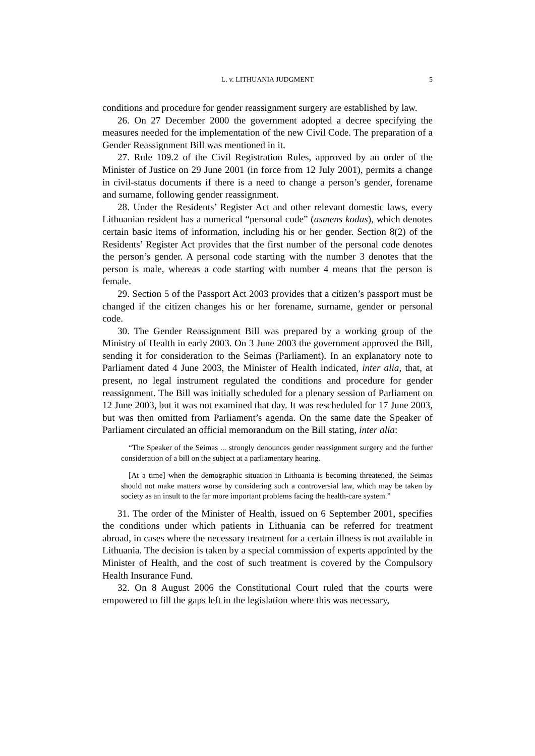L. v. LITHUANIA JUDGMENT
5
conditions and procedure for gender reassignment surgery are established by law.
26. On 27 December 2000 the government adopted a decree specifying the measures needed for the implementation of the new Civil Code. The preparation of a Gender Reassignment Bill was mentioned in it.
27. Rule 109.2 of the Civil Registration Rules, approved by an order of the Minister of Justice on 29 June 2001 (in force from 12 July 2001), permits a change in civil-status documents if there is a need to change a person’s gender, forename and surname, following gender reassignment.
28. Under the Residents’ Register Act and other relevant domestic laws, every Lithuanian resident has a numerical “personal code” (asmens kodas), which denotes certain basic items of information, including his or her gender. Section 8(2) of the Residents’ Register Act provides that the first number of the personal code denotes the person’s gender. A personal code starting with the number 3 denotes that the person is male, whereas a code starting with number 4 means that the person is female.
29. Section 5 of the Passport Act 2003 provides that a citizen’s passport must be changed if the citizen changes his or her forename, surname, gender or personal code.
30. The Gender Reassignment Bill was prepared by a working group of the Ministry of Health in early 2003. On 3 June 2003 the government approved the Bill, sending it for consideration to the Seimas (Parliament). In an explanatory note to Parliament dated 4 June 2003, the Minister of Health indicated, inter alia, that, at present, no legal instrument regulated the conditions and procedure for gender reassignment. The Bill was initially scheduled for a plenary session of Parliament on 12 June 2003, but it was not examined that day. It was rescheduled for 17 June 2003, but was then omitted from Parliament’s agenda. On the same date the Speaker of Parliament circulated an official memorandum on the Bill stating, inter alia:
“The Speaker of the Seimas ... strongly denounces gender reassignment surgery and the further consideration of a bill on the subject at a parliamentary hearing.
[At a time] when the demographic situation in Lithuania is becoming threatened, the Seimas should not make matters worse by considering such a controversial law, which may be taken by society as an insult to the far more important problems facing the health-care system.”
31. The order of the Minister of Health, issued on 6 September 2001, specifies the conditions under which patients in Lithuania can be referred for treatment abroad, in cases where the necessary treatment for a certain illness is not available in Lithuania. The decision is taken by a special commission of experts appointed by the Minister of Health, and the cost of such treatment is covered by the Compulsory Health Insurance Fund.
32. On 8 August 2006 the Constitutional Court ruled that the courts were empowered to fill the gaps left in the legislation where this was necessary,